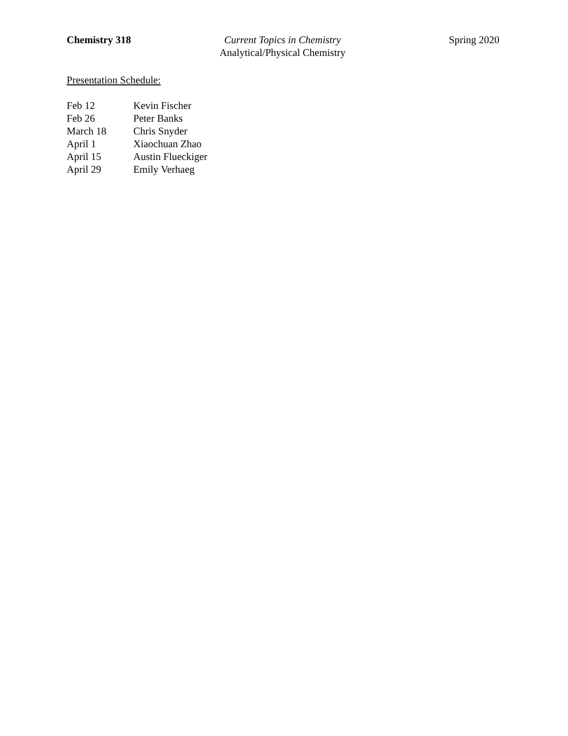Chemistry 318 Current Topics in Chemistry
Analytical/Physical Chemistry
Spring 2020
Presentation Schedule:
| Feb 12 | Kevin Fischer |
| Feb 26 | Peter Banks |
| March 18 | Chris Snyder |
| April 1 | Xiaochuan Zhao |
| April 15 | Austin Flueckiger |
| April 29 | Emily Verhaeg |